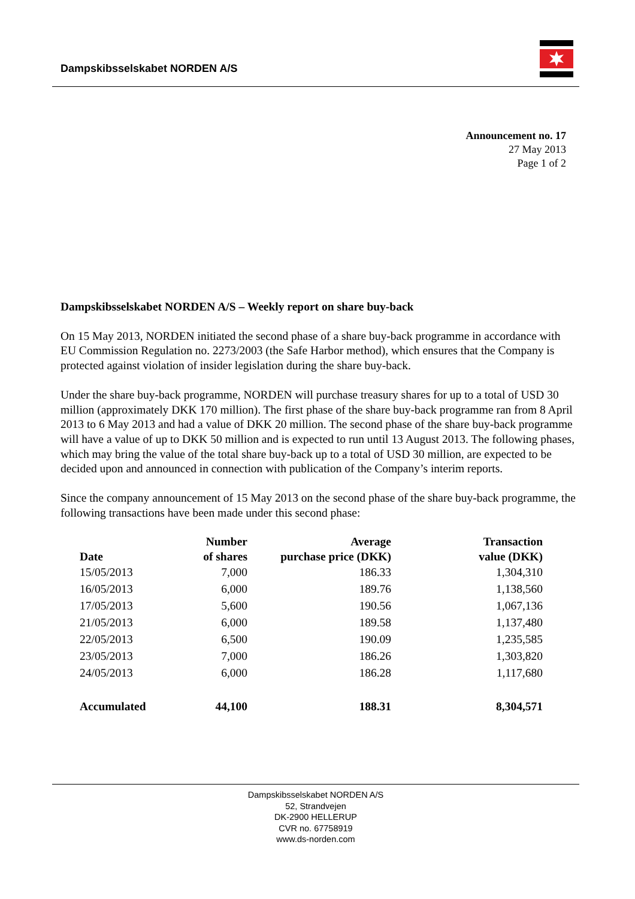Dampskibsselskabet NORDEN A/S
Announcement no. 17
27 May 2013
Page 1 of 2
Dampskibsselskabet NORDEN A/S – Weekly report on share buy-back
On 15 May 2013, NORDEN initiated the second phase of a share buy-back programme in accordance with EU Commission Regulation no. 2273/2003 (the Safe Harbor method), which ensures that the Company is protected against violation of insider legislation during the share buy-back.
Under the share buy-back programme, NORDEN will purchase treasury shares for up to a total of USD 30 million (approximately DKK 170 million). The first phase of the share buy-back programme ran from 8 April 2013 to 6 May 2013 and had a value of DKK 20 million. The second phase of the share buy-back programme will have a value of up to DKK 50 million and is expected to run until 13 August 2013. The following phases, which may bring the value of the total share buy-back up to a total of USD 30 million, are expected to be decided upon and announced in connection with publication of the Company’s interim reports.
Since the company announcement of 15 May 2013 on the second phase of the share buy-back programme, the following transactions have been made under this second phase:
| Date | Number of shares | Average purchase price (DKK) | Transaction value (DKK) |
| --- | --- | --- | --- |
| 15/05/2013 | 7,000 | 186.33 | 1,304,310 |
| 16/05/2013 | 6,000 | 189.76 | 1,138,560 |
| 17/05/2013 | 5,600 | 190.56 | 1,067,136 |
| 21/05/2013 | 6,000 | 189.58 | 1,137,480 |
| 22/05/2013 | 6,500 | 190.09 | 1,235,585 |
| 23/05/2013 | 7,000 | 186.26 | 1,303,820 |
| 24/05/2013 | 6,000 | 186.28 | 1,117,680 |
| Accumulated | 44,100 | 188.31 | 8,304,571 |
Dampskibsselskabet NORDEN A/S
52, Strandvejen
DK-2900 HELLERUP
CVR no. 67758919
www.ds-norden.com